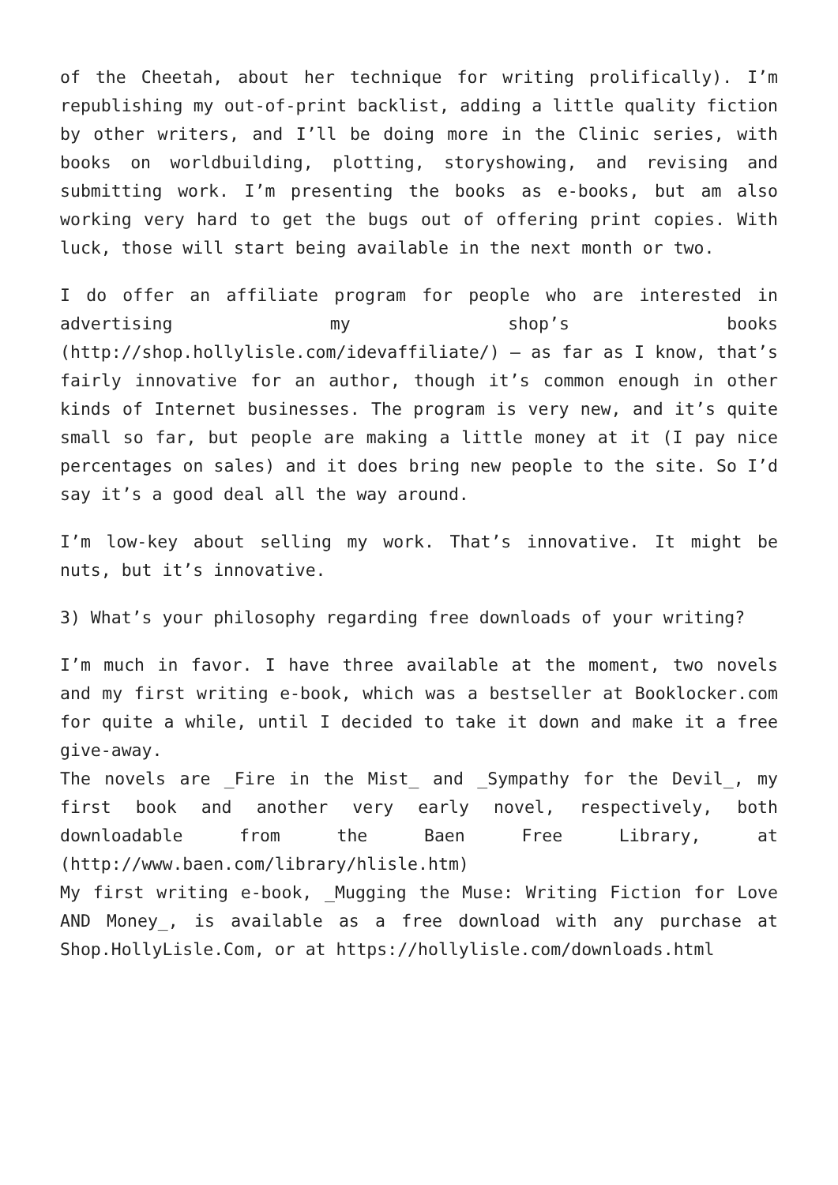of the Cheetah, about her technique for writing prolifically). I’m republishing my out-of-print backlist, adding a little quality fiction by other writers, and I’ll be doing more in the Clinic series, with books on worldbuilding, plotting, storyshowing, and revising and submitting work. I’m presenting the books as e-books, but am also working very hard to get the bugs out of offering print copies. With luck, those will start being available in the next month or two.
I do offer an affiliate program for people who are interested in advertising my shop’s books (http://shop.hollylisle.com/idevaffiliate/) – as far as I know, that’s fairly innovative for an author, though it’s common enough in other kinds of Internet businesses. The program is very new, and it’s quite small so far, but people are making a little money at it (I pay nice percentages on sales) and it does bring new people to the site. So I’d say it’s a good deal all the way around.
I’m low-key about selling my work. That’s innovative. It might be nuts, but it’s innovative.
3) What’s your philosophy regarding free downloads of your writing?
I’m much in favor. I have three available at the moment, two novels and my first writing e-book, which was a bestseller at Booklocker.com for quite a while, until I decided to take it down and make it a free give-away.
The novels are _Fire in the Mist_ and _Sympathy for the Devil_, my first book and another very early novel, respectively, both downloadable from the Baen Free Library, at (http://www.baen.com/library/hlisle.htm)
My first writing e-book, _Mugging the Muse: Writing Fiction for Love AND Money_, is available as a free download with any purchase at Shop.HollyLisle.Com, or at https://hollylisle.com/downloads.html